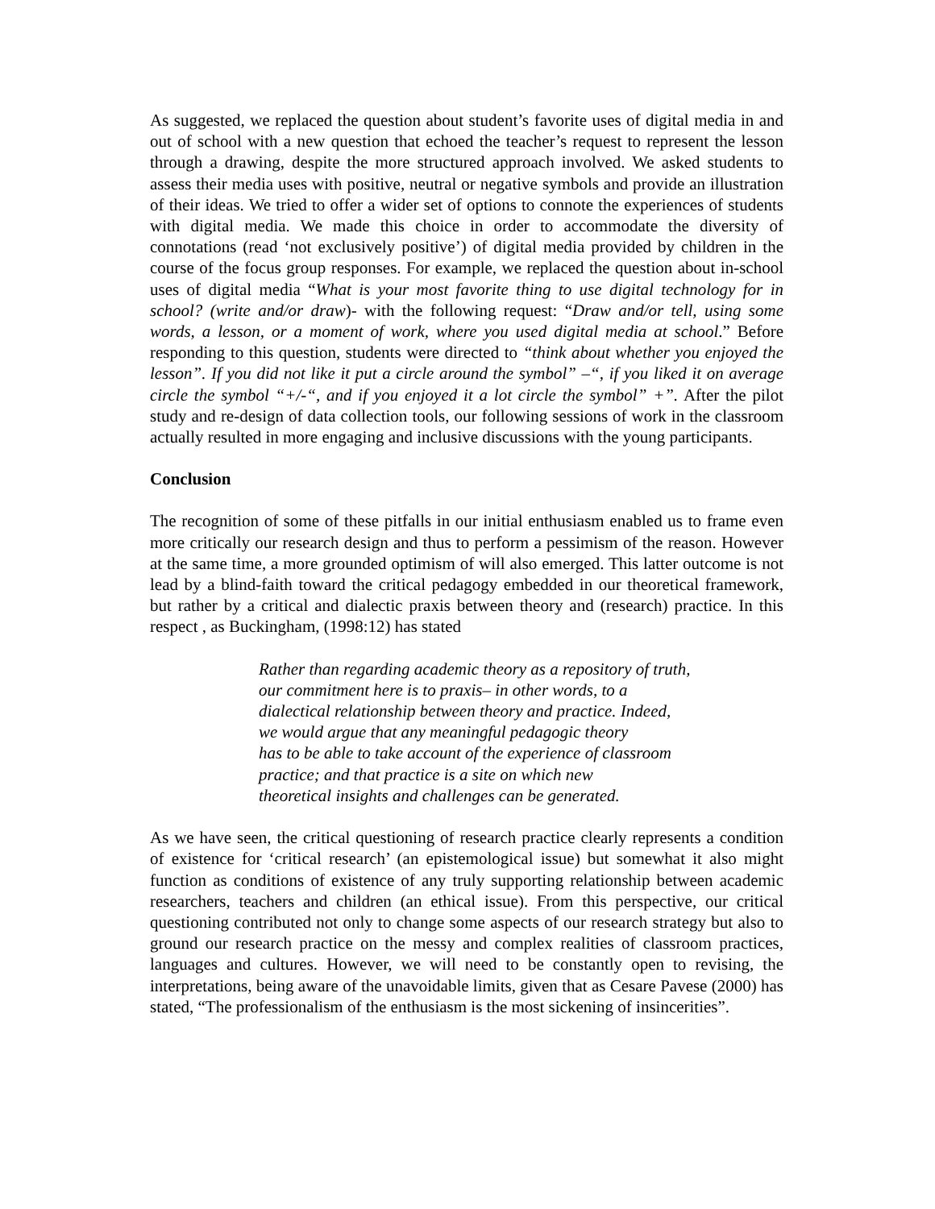As suggested, we replaced the question about student’s favorite uses of digital media in and out of school with a new question that echoed the teacher’s request to represent the lesson through a drawing, despite the more structured approach involved. We asked students to assess their media uses with positive, neutral or negative symbols and provide an illustration of their ideas. We tried to offer a wider set of options to connote the experiences of students with digital media. We made this choice in order to accommodate the diversity of connotations (read ‘not exclusively positive’) of digital media provided by children in the course of the focus group responses. For example, we replaced the question about in-school uses of digital media “What is your most favorite thing to use digital technology for in school? (write and/or draw)- with the following request: “Draw and/or tell, using some words, a lesson, or a moment of work, where you used digital media at school.” Before responding to this question, students were directed to “think about whether you enjoyed the lesson”. If you did not like it put a circle around the symbol” –“, if you liked it on average circle the symbol “+/-“, and if you enjoyed it a lot circle the symbol” +”. After the pilot study and re-design of data collection tools, our following sessions of work in the classroom actually resulted in more engaging and inclusive discussions with the young participants.
Conclusion
The recognition of some of these pitfalls in our initial enthusiasm enabled us to frame even more critically our research design and thus to perform a pessimism of the reason. However at the same time, a more grounded optimism of will also emerged. This latter outcome is not lead by a blind-faith toward the critical pedagogy embedded in our theoretical framework, but rather by a critical and dialectic praxis between theory and (research) practice. In this respect , as Buckingham, (1998:12) has stated
Rather than regarding academic theory as a repository of truth, our commitment here is to praxis– in other words, to a dialectical relationship between theory and practice. Indeed, we would argue that any meaningful pedagogic theory has to be able to take account of the experience of classroom practice; and that practice is a site on which new theoretical insights and challenges can be generated.
As we have seen, the critical questioning of research practice clearly represents a condition of existence for ‘critical research’ (an epistemological issue) but somewhat it also might function as conditions of existence of any truly supporting relationship between academic researchers, teachers and children (an ethical issue). From this perspective, our critical questioning contributed not only to change some aspects of our research strategy but also to ground our research practice on the messy and complex realities of classroom practices, languages and cultures. However, we will need to be constantly open to revising, the interpretations, being aware of the unavoidable limits, given that as Cesare Pavese (2000) has stated, “The professionalism of the enthusiasm is the most sickening of insincerities”.